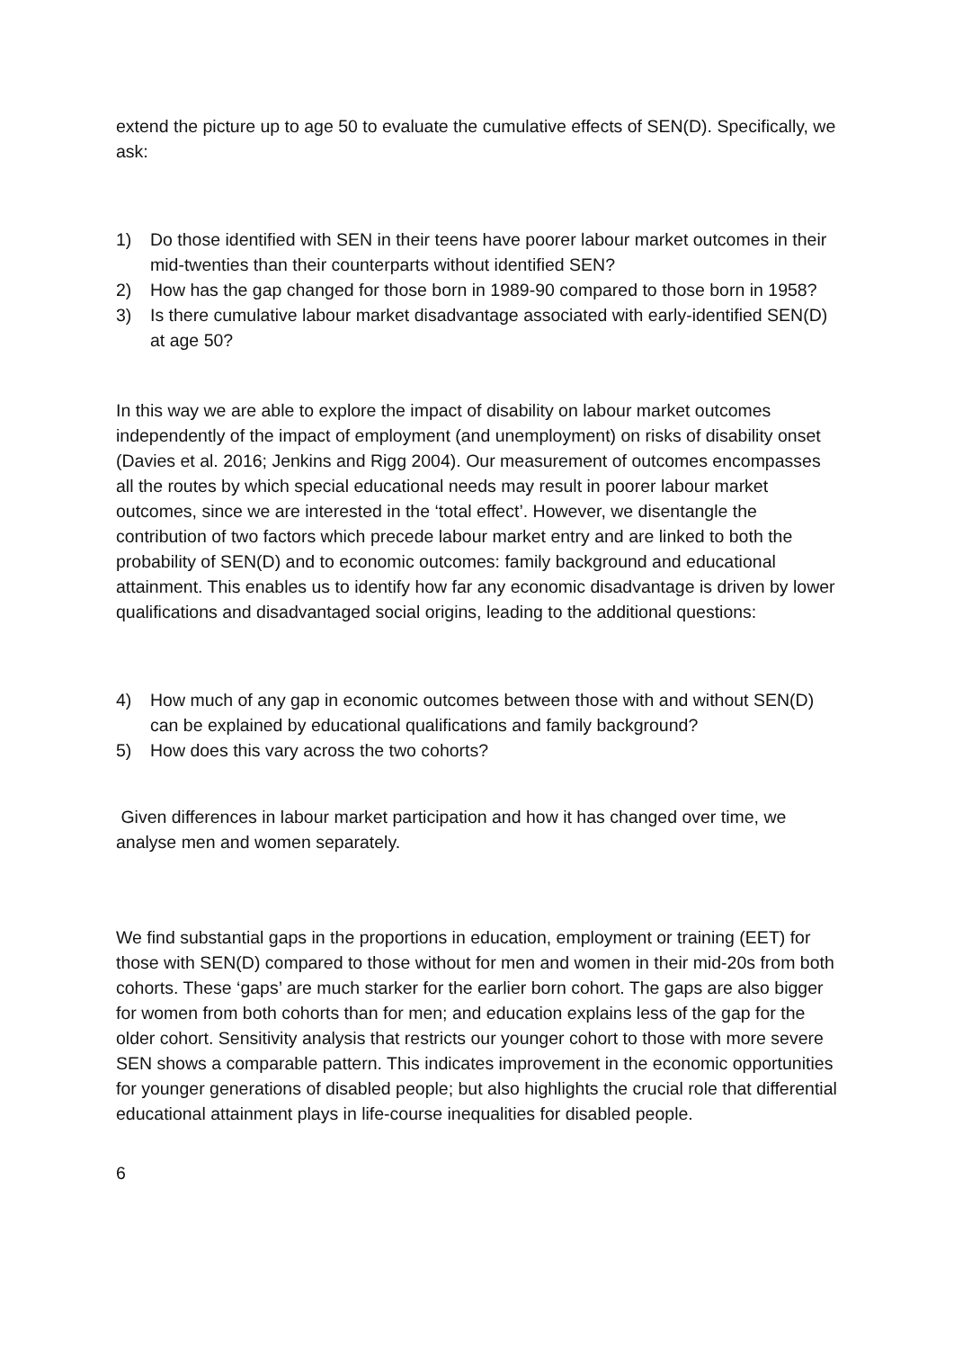extend the picture up to age 50 to evaluate the cumulative effects of SEN(D). Specifically, we ask:
1) Do those identified with SEN in their teens have poorer labour market outcomes in their mid-twenties than their counterparts without identified SEN?
2) How has the gap changed for those born in 1989-90 compared to those born in 1958?
3) Is there cumulative labour market disadvantage associated with early-identified SEN(D) at age 50?
In this way we are able to explore the impact of disability on labour market outcomes independently of the impact of employment (and unemployment) on risks of disability onset (Davies et al. 2016; Jenkins and Rigg 2004). Our measurement of outcomes encompasses all the routes by which special educational needs may result in poorer labour market outcomes, since we are interested in the ‘total effect’. However, we disentangle the contribution of two factors which precede labour market entry and are linked to both the probability of SEN(D) and to economic outcomes: family background and educational attainment. This enables us to identify how far any economic disadvantage is driven by lower qualifications and disadvantaged social origins, leading to the additional questions:
4) How much of any gap in economic outcomes between those with and without SEN(D) can be explained by educational qualifications and family background?
5) How does this vary across the two cohorts?
Given differences in labour market participation and how it has changed over time, we analyse men and women separately.
We find substantial gaps in the proportions in education, employment or training (EET) for those with SEN(D) compared to those without for men and women in their mid-20s from both cohorts. These ‘gaps’ are much starker for the earlier born cohort. The gaps are also bigger for women from both cohorts than for men; and education explains less of the gap for the older cohort. Sensitivity analysis that restricts our younger cohort to those with more severe SEN shows a comparable pattern. This indicates improvement in the economic opportunities for younger generations of disabled people; but also highlights the crucial role that differential educational attainment plays in life-course inequalities for disabled people.
6